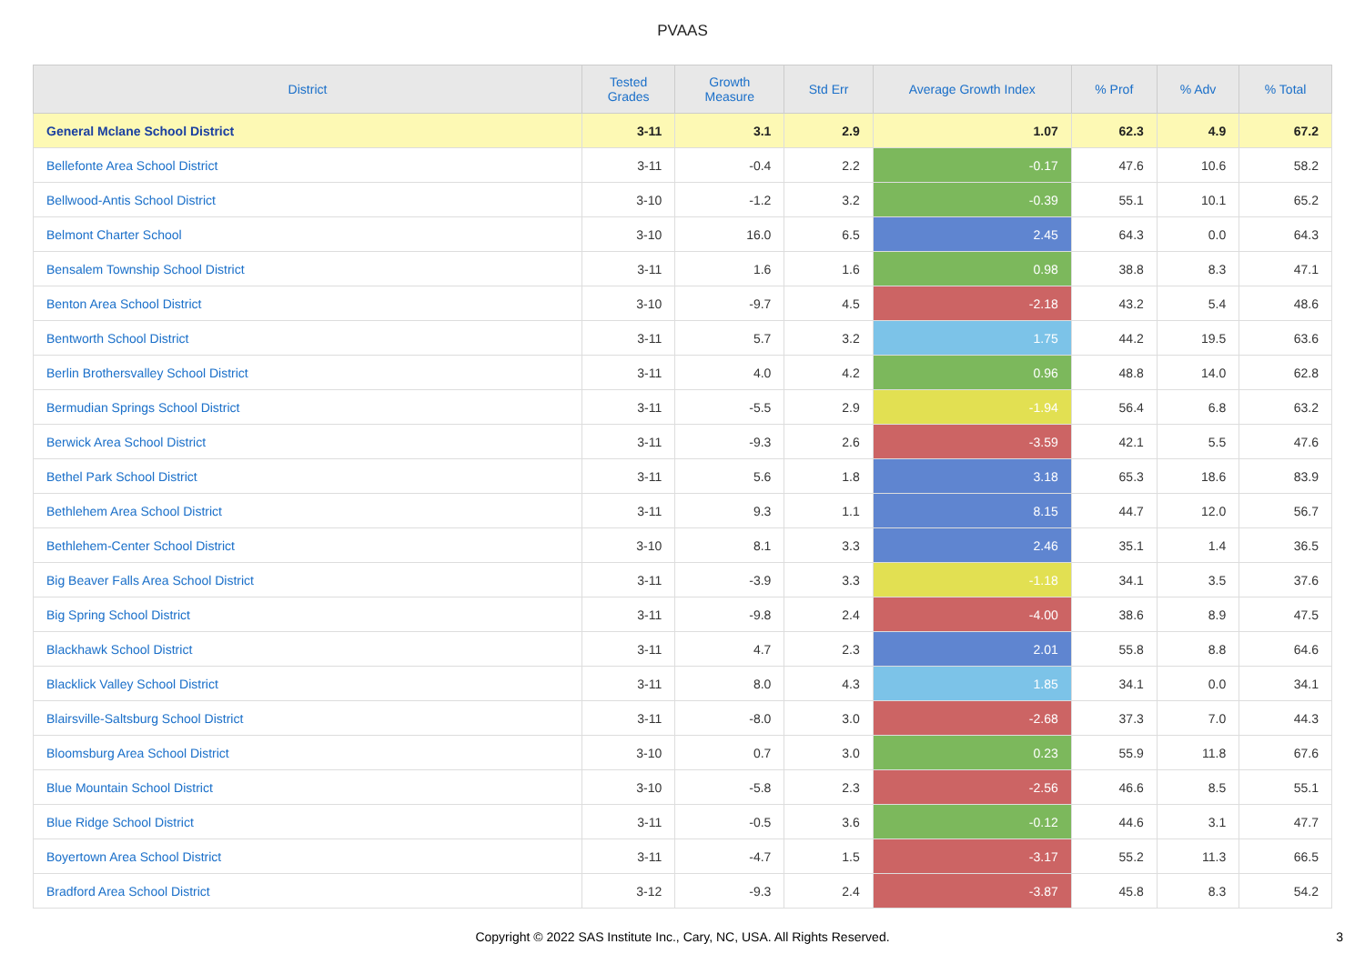PVAAS
| District | Tested Grades | Growth Measure | Std Err | Average Growth Index | % Prof | % Adv | % Total |
| --- | --- | --- | --- | --- | --- | --- | --- |
| General Mclane School District | 3-11 | 3.1 | 2.9 | 1.07 | 62.3 | 4.9 | 67.2 |
| Bellefonte Area School District | 3-11 | -0.4 | 2.2 | -0.17 | 47.6 | 10.6 | 58.2 |
| Bellwood-Antis School District | 3-10 | -1.2 | 3.2 | -0.39 | 55.1 | 10.1 | 65.2 |
| Belmont Charter School | 3-10 | 16.0 | 6.5 | 2.45 | 64.3 | 0.0 | 64.3 |
| Bensalem Township School District | 3-11 | 1.6 | 1.6 | 0.98 | 38.8 | 8.3 | 47.1 |
| Benton Area School District | 3-10 | -9.7 | 4.5 | -2.18 | 43.2 | 5.4 | 48.6 |
| Bentworth School District | 3-11 | 5.7 | 3.2 | 1.75 | 44.2 | 19.5 | 63.6 |
| Berlin Brothersvalley School District | 3-11 | 4.0 | 4.2 | 0.96 | 48.8 | 14.0 | 62.8 |
| Bermudian Springs School District | 3-11 | -5.5 | 2.9 | -1.94 | 56.4 | 6.8 | 63.2 |
| Berwick Area School District | 3-11 | -9.3 | 2.6 | -3.59 | 42.1 | 5.5 | 47.6 |
| Bethel Park School District | 3-11 | 5.6 | 1.8 | 3.18 | 65.3 | 18.6 | 83.9 |
| Bethlehem Area School District | 3-11 | 9.3 | 1.1 | 8.15 | 44.7 | 12.0 | 56.7 |
| Bethlehem-Center School District | 3-10 | 8.1 | 3.3 | 2.46 | 35.1 | 1.4 | 36.5 |
| Big Beaver Falls Area School District | 3-11 | -3.9 | 3.3 | -1.18 | 34.1 | 3.5 | 37.6 |
| Big Spring School District | 3-11 | -9.8 | 2.4 | -4.00 | 38.6 | 8.9 | 47.5 |
| Blackhawk School District | 3-11 | 4.7 | 2.3 | 2.01 | 55.8 | 8.8 | 64.6 |
| Blacklick Valley School District | 3-11 | 8.0 | 4.3 | 1.85 | 34.1 | 0.0 | 34.1 |
| Blairsville-Saltsburg School District | 3-11 | -8.0 | 3.0 | -2.68 | 37.3 | 7.0 | 44.3 |
| Bloomsburg Area School District | 3-10 | 0.7 | 3.0 | 0.23 | 55.9 | 11.8 | 67.6 |
| Blue Mountain School District | 3-10 | -5.8 | 2.3 | -2.56 | 46.6 | 8.5 | 55.1 |
| Blue Ridge School District | 3-11 | -0.5 | 3.6 | -0.12 | 44.6 | 3.1 | 47.7 |
| Boyertown Area School District | 3-11 | -4.7 | 1.5 | -3.17 | 55.2 | 11.3 | 66.5 |
| Bradford Area School District | 3-12 | -9.3 | 2.4 | -3.87 | 45.8 | 8.3 | 54.2 |
Copyright © 2022 SAS Institute Inc., Cary, NC, USA. All Rights Reserved.
3